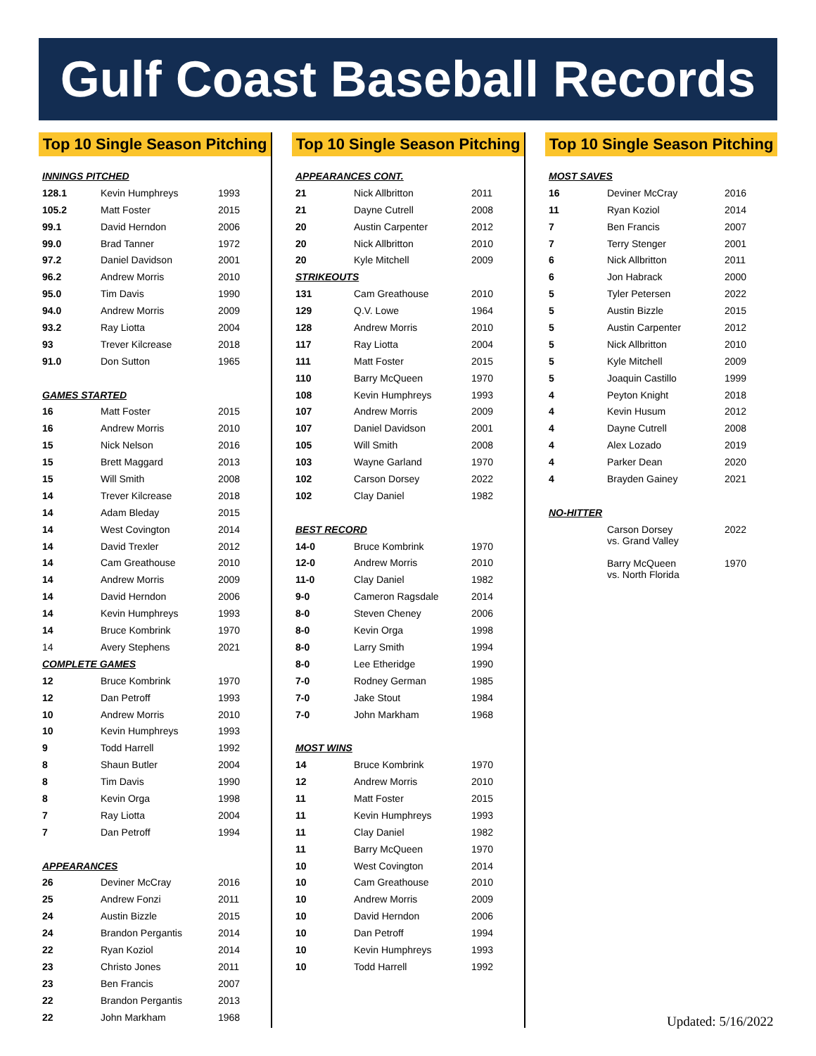Gulf Coast Baseball Records
Top 10 Single Season Pitching
| INNINGS PITCHED | | |
| 128.1 | Kevin Humphreys | 1993 |
| 105.2 | Matt Foster | 2015 |
| 99.1 | David Herndon | 2006 |
| 99.0 | Brad Tanner | 1972 |
| 97.2 | Daniel Davidson | 2001 |
| 96.2 | Andrew Morris | 2010 |
| 95.0 | Tim Davis | 1990 |
| 94.0 | Andrew Morris | 2009 |
| 93.2 | Ray Liotta | 2004 |
| 93 | Trever Kilcrease | 2018 |
| 91.0 | Don Sutton | 1965 |
| GAMES STARTED | | |
| 16 | Matt Foster | 2015 |
| 16 | Andrew Morris | 2010 |
| 15 | Nick Nelson | 2016 |
| 15 | Brett Maggard | 2013 |
| 15 | Will Smith | 2008 |
| 14 | Trever Kilcrease | 2018 |
| 14 | Adam Bleday | 2015 |
| 14 | West Covington | 2014 |
| 14 | David Trexler | 2012 |
| 14 | Cam Greathouse | 2010 |
| 14 | Andrew Morris | 2009 |
| 14 | David Herndon | 2006 |
| 14 | Kevin Humphreys | 1993 |
| 14 | Bruce Kombrink | 1970 |
| 14 | Avery Stephens | 2021 |
| COMPLETE GAMES | | |
| 12 | Bruce Kombrink | 1970 |
| 12 | Dan Petroff | 1993 |
| 10 | Andrew Morris | 2010 |
| 10 | Kevin Humphreys | 1993 |
| 9 | Todd Harrell | 1992 |
| 8 | Shaun Butler | 2004 |
| 8 | Tim Davis | 1990 |
| 8 | Kevin Orga | 1998 |
| 7 | Ray Liotta | 2004 |
| 7 | Dan Petroff | 1994 |
| APPEARANCES | | |
| 26 | Deviner McCray | 2016 |
| 25 | Andrew Fonzi | 2011 |
| 24 | Austin Bizzle | 2015 |
| 24 | Brandon Pergantis | 2014 |
| 22 | Ryan Koziol | 2014 |
| 23 | Christo Jones | 2011 |
| 23 | Ben Francis | 2007 |
| 22 | Brandon Pergantis | 2013 |
| 22 | John Markham | 1968 |
Top 10 Single Season Pitching
| APPEARANCES CONT. | | |
| 21 | Nick Allbritton | 2011 |
| 21 | Dayne Cutrell | 2008 |
| 20 | Austin Carpenter | 2012 |
| 20 | Nick Allbritton | 2010 |
| 20 | Kyle Mitchell | 2009 |
| STRIKEOUTS | | |
| 131 | Cam Greathouse | 2010 |
| 129 | Q.V. Lowe | 1964 |
| 128 | Andrew Morris | 2010 |
| 117 | Ray Liotta | 2004 |
| 111 | Matt Foster | 2015 |
| 110 | Barry McQueen | 1970 |
| 108 | Kevin Humphreys | 1993 |
| 107 | Andrew Morris | 2009 |
| 107 | Daniel Davidson | 2001 |
| 105 | Will Smith | 2008 |
| 103 | Wayne Garland | 1970 |
| 102 | Carson Dorsey | 2022 |
| 102 | Clay Daniel | 1982 |
| BEST RECORD | | |
| 14-0 | Bruce Kombrink | 1970 |
| 12-0 | Andrew Morris | 2010 |
| 11-0 | Clay Daniel | 1982 |
| 9-0 | Cameron Ragsdale | 2014 |
| 8-0 | Steven Cheney | 2006 |
| 8-0 | Kevin Orga | 1998 |
| 8-0 | Larry Smith | 1994 |
| 8-0 | Lee Etheridge | 1990 |
| 7-0 | Rodney German | 1985 |
| 7-0 | Jake Stout | 1984 |
| 7-0 | John Markham | 1968 |
| MOST WINS | | |
| 14 | Bruce Kombrink | 1970 |
| 12 | Andrew Morris | 2010 |
| 11 | Matt Foster | 2015 |
| 11 | Kevin Humphreys | 1993 |
| 11 | Clay Daniel | 1982 |
| 11 | Barry McQueen | 1970 |
| 10 | West Covington | 2014 |
| 10 | Cam Greathouse | 2010 |
| 10 | Andrew Morris | 2009 |
| 10 | David Herndon | 2006 |
| 10 | Dan Petroff | 1994 |
| 10 | Kevin Humphreys | 1993 |
| 10 | Todd Harrell | 1992 |
Top 10 Single Season Pitching
| MOST SAVES | | |
| 16 | Deviner McCray | 2016 |
| 11 | Ryan Koziol | 2014 |
| 7 | Ben Francis | 2007 |
| 7 | Terry Stenger | 2001 |
| 6 | Nick Allbritton | 2011 |
| 6 | Jon Habrack | 2000 |
| 5 | Tyler Petersen | 2022 |
| 5 | Austin Bizzle | 2015 |
| 5 | Austin Carpenter | 2012 |
| 5 | Nick Allbritton | 2010 |
| 5 | Kyle Mitchell | 2009 |
| 5 | Joaquin Castillo | 1999 |
| 4 | Peyton Knight | 2018 |
| 4 | Kevin Husum | 2012 |
| 4 | Dayne Cutrell | 2008 |
| 4 | Alex Lozado | 2019 |
| 4 | Parker Dean | 2020 |
| 4 | Brayden Gainey | 2021 |
| NO-HITTER | | |
| | Carson Dorsey vs. Grand Valley | 2022 |
| | Barry McQueen vs. North Florida | 1970 |
Updated: 5/16/2022